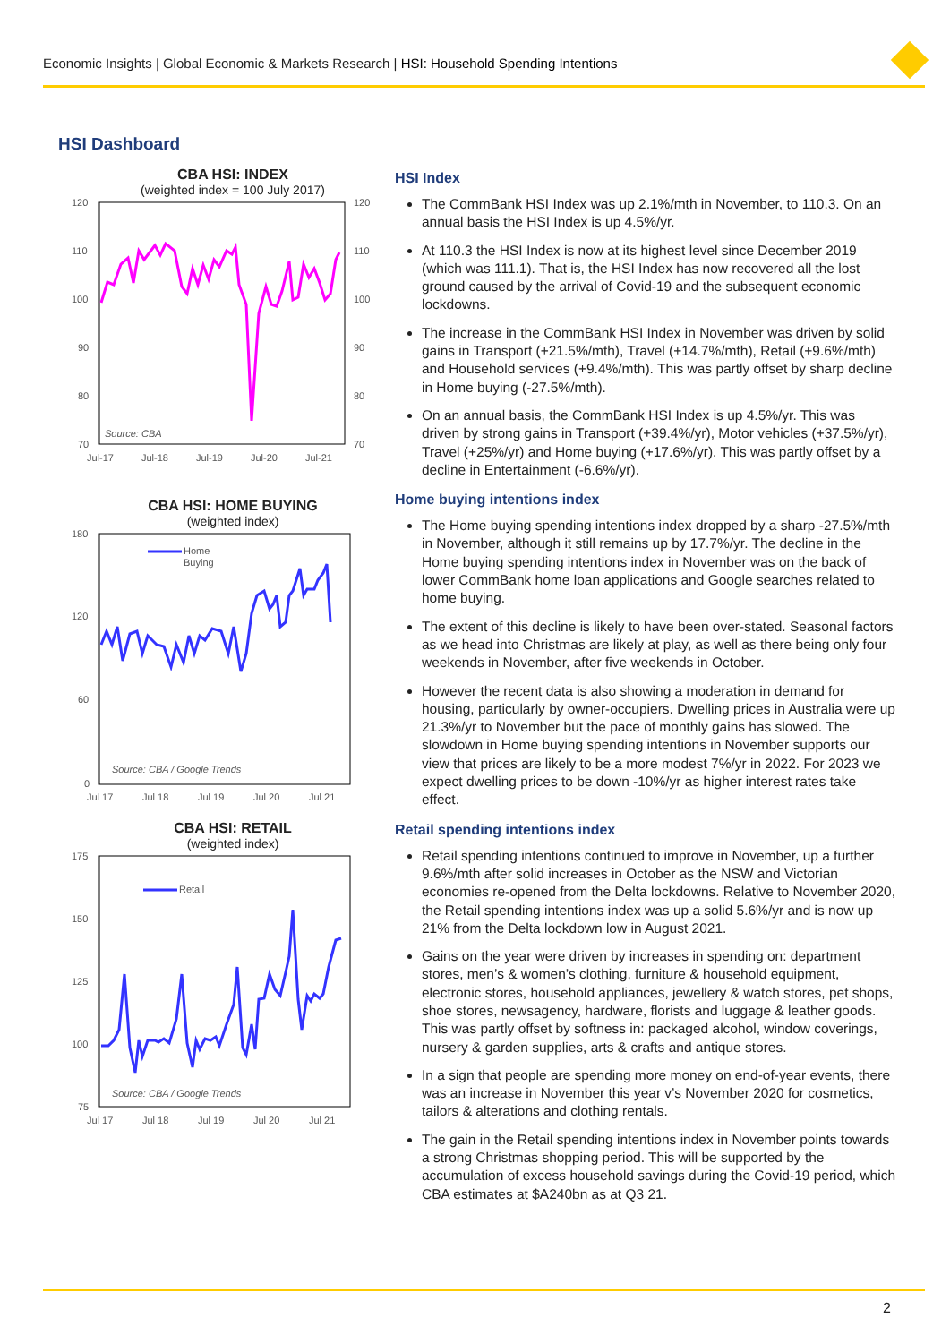Economic Insights | Global Economic & Markets Research | HSI: Household Spending Intentions
HSI Dashboard
CBA HSI: INDEX
(weighted index = 100 July 2017)
120
110
100
90
80
70
120
110
100
90
80
70
Source: CBA
Jul-17
Jul-18
Jul-19
Jul-20
Jul-21
CBA HSI: HOME BUYING
(weighted index)
180
120
60
0
Home
Buying
Source: CBA / Google Trends
Jul 17
Jul 18
Jul 19
Jul 20
Jul 21
CBA HSI: RETAIL
(weighted index)
175
150
125
100
75
Retail
Source: CBA / Google Trends
Jul 17
Jul 18
Jul 19
Jul 20
Jul 21
HSI Index
The CommBank HSI Index was up 2.1%/mth in November, to 110.3. On an annual basis the HSI Index is up 4.5%/yr.
At 110.3 the HSI Index is now at its highest level since December 2019 (which was 111.1). That is, the HSI Index has now recovered all the lost ground caused by the arrival of Covid-19 and the subsequent economic lockdowns.
The increase in the CommBank HSI Index in November was driven by solid gains in Transport (+21.5%/mth), Travel (+14.7%/mth), Retail (+9.6%/mth) and Household services (+9.4%/mth). This was partly offset by sharp decline in Home buying (-27.5%/mth).
On an annual basis, the CommBank HSI Index is up 4.5%/yr. This was driven by strong gains in Transport (+39.4%/yr), Motor vehicles (+37.5%/yr), Travel (+25%/yr) and Home buying (+17.6%/yr). This was partly offset by a decline in Entertainment (-6.6%/yr).
Home buying intentions index
The Home buying spending intentions index dropped by a sharp -27.5%/mth in November, although it still remains up by 17.7%/yr. The decline in the Home buying spending intentions index in November was on the back of lower CommBank home loan applications and Google searches related to home buying.
The extent of this decline is likely to have been over-stated. Seasonal factors as we head into Christmas are likely at play, as well as there being only four weekends in November, after five weekends in October.
However the recent data is also showing a moderation in demand for housing, particularly by owner-occupiers. Dwelling prices in Australia were up 21.3%/yr to November but the pace of monthly gains has slowed. The slowdown in Home buying spending intentions in November supports our view that prices are likely to be a more modest 7%/yr in 2022. For 2023 we expect dwelling prices to be down -10%/yr as higher interest rates take effect.
Retail spending intentions index
Retail spending intentions continued to improve in November, up a further 9.6%/mth after solid increases in October as the NSW and Victorian economies re-opened from the Delta lockdowns. Relative to November 2020, the Retail spending intentions index was up a solid 5.6%/yr and is now up 21% from the Delta lockdown low in August 2021.
Gains on the year were driven by increases in spending on: department stores, men’s & women’s clothing, furniture & household equipment, electronic stores, household appliances, jewellery & watch stores, pet shops, shoe stores, newsagency, hardware, florists and luggage & leather goods. This was partly offset by softness in: packaged alcohol, window coverings, nursery & garden supplies, arts & crafts and antique stores.
In a sign that people are spending more money on end-of-year events, there was an increase in November this year v’s November 2020 for cosmetics, tailors & alterations and clothing rentals.
The gain in the Retail spending intentions index in November points towards a strong Christmas shopping period. This will be supported by the accumulation of excess household savings during the Covid-19 period, which CBA estimates at $A240bn as at Q3 21.
2